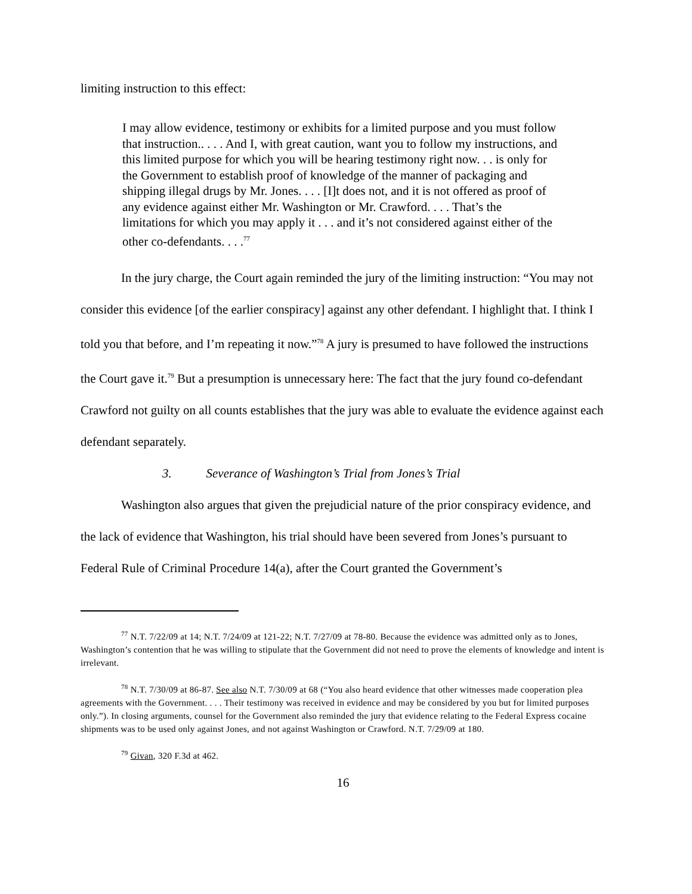limiting instruction to this effect:
I may allow evidence, testimony or exhibits for a limited purpose and you must follow that instruction.. . . . And I, with great caution, want you to follow my instructions, and this limited purpose for which you will be hearing testimony right now. . . is only for the Government to establish proof of knowledge of the manner of packaging and shipping illegal drugs by Mr. Jones. . . . [I]t does not, and it is not offered as proof of any evidence against either Mr. Washington or Mr. Crawford. . . . That’s the limitations for which you may apply it . . . and it’s not considered against either of the other co-defendants. . . .<sup>77</sup>
In the jury charge, the Court again reminded the jury of the limiting instruction: “You may not consider this evidence [of the earlier conspiracy] against any other defendant. I highlight that. I think I told you that before, and I’m repeating it now.”<sup>78</sup> A jury is presumed to have followed the instructions the Court gave it.<sup>79</sup> But a presumption is unnecessary here: The fact that the jury found co-defendant Crawford not guilty on all counts establishes that the jury was able to evaluate the evidence against each defendant separately.
3. Severance of Washington’s Trial from Jones’s Trial
Washington also argues that given the prejudicial nature of the prior conspiracy evidence, and the lack of evidence that Washington, his trial should have been severed from Jones’s pursuant to Federal Rule of Criminal Procedure 14(a), after the Court granted the Government’s
<sup>77</sup> N.T. 7/22/09 at 14; N.T. 7/24/09 at 121-22; N.T. 7/27/09 at 78-80. Because the evidence was admitted only as to Jones, Washington’s contention that he was willing to stipulate that the Government did not need to prove the elements of knowledge and intent is irrelevant.
<sup>78</sup> N.T. 7/30/09 at 86-87. See also N.T. 7/30/09 at 68 (“You also heard evidence that other witnesses made cooperation plea agreements with the Government. . . . Their testimony was received in evidence and may be considered by you but for limited purposes only.”). In closing arguments, counsel for the Government also reminded the jury that evidence relating to the Federal Express cocaine shipments was to be used only against Jones, and not against Washington or Crawford. N.T. 7/29/09 at 180.
<sup>79</sup> Givan, 320 F.3d at 462.
16